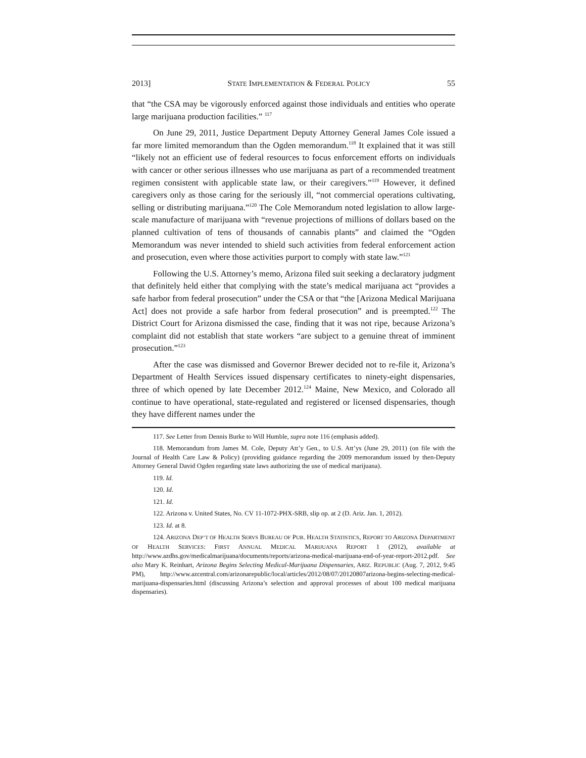2013] STATE IMPLEMENTATION & FEDERAL POLICY 55
that “the CSA may be vigorously enforced against those individuals and entities who operate large marijuana production facilities.” <sup>117</sup>
On June 29, 2011, Justice Department Deputy Attorney General James Cole issued a far more limited memorandum than the Ogden memorandum.<sup>118</sup> It explained that it was still “likely not an efficient use of federal resources to focus enforcement efforts on individuals with cancer or other serious illnesses who use marijuana as part of a recommended treatment regimen consistent with applicable state law, or their caregivers.”<sup>119</sup> However, it defined caregivers only as those caring for the seriously ill, “not commercial operations cultivating, selling or distributing marijuana.”<sup>120</sup> The Cole Memorandum noted legislation to allow large-scale manufacture of marijuana with “revenue projections of millions of dollars based on the planned cultivation of tens of thousands of cannabis plants” and claimed the “Ogden Memorandum was never intended to shield such activities from federal enforcement action and prosecution, even where those activities purport to comply with state law.”<sup>121</sup>
Following the U.S. Attorney’s memo, Arizona filed suit seeking a declaratory judgment that definitely held either that complying with the state’s medical marijuana act “provides a safe harbor from federal prosecution” under the CSA or that “the [Arizona Medical Marijuana Act] does not provide a safe harbor from federal prosecution” and is preempted.<sup>122</sup> The District Court for Arizona dismissed the case, finding that it was not ripe, because Arizona’s complaint did not establish that state workers “are subject to a genuine threat of imminent prosecution.”<sup>123</sup>
After the case was dismissed and Governor Brewer decided not to re-file it, Arizona’s Department of Health Services issued dispensary certificates to ninety-eight dispensaries, three of which opened by late December 2012.<sup>124</sup> Maine, New Mexico, and Colorado all continue to have operational, state-regulated and registered or licensed dispensaries, though they have different names under the
117. See Letter from Dennis Burke to Will Humble, supra note 116 (emphasis added).
118. Memorandum from James M. Cole, Deputy Att’y Gen., to U.S. Att’ys (June 29, 2011) (on file with the Journal of Health Care Law & Policy) (providing guidance regarding the 2009 memorandum issued by then-Deputy Attorney General David Ogden regarding state laws authorizing the use of medical marijuana).
119. Id.
120. Id.
121. Id.
122. Arizona v. United States, No. CV 11-1072-PHX-SRB, slip op. at 2 (D. Ariz. Jan. 1, 2012).
123. Id. at 8.
124. ARIZONA DEP’T OF HEALTH SERVS BUREAU OF PUB. HEALTH STATISTICS, REPORT TO ARIZONA DEPARTMENT OF HEALTH SERVICES: FIRST ANNUAL MEDICAL MARIJUANA REPORT 1 (2012), available at http://www.azdhs.gov/medicalmarijuana/documents/reports/arizona-medical-marijuana-end-of-year-report-2012.pdf. See also Mary K. Reinhart, Arizona Begins Selecting Medical-Marijuana Dispensaries, ARIZ. REPUBLIC (Aug. 7, 2012, 9:45 PM), http://www.azcentral.com/arizonarepublic/local/articles/2012/08/07/20120807arizona-begins-selecting-medical-marijuana-dispensaries.html (discussing Arizona’s selection and approval processes of about 100 medical marijuana dispensaries).